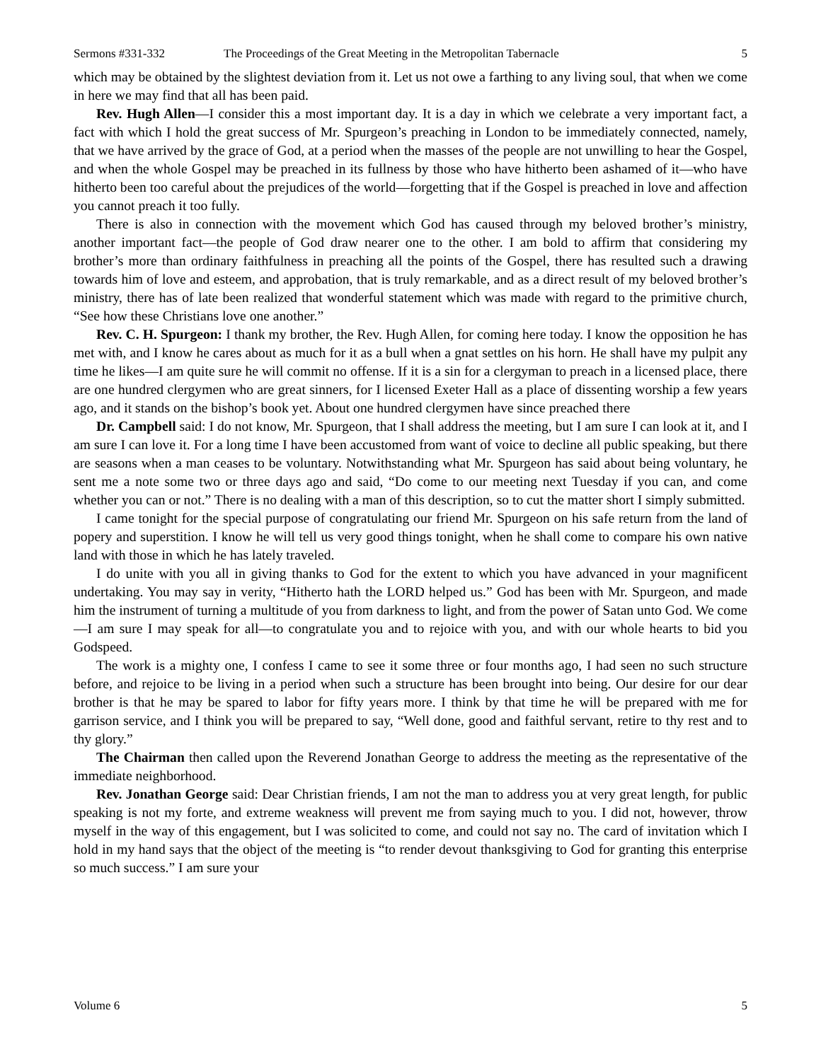Sermons #331-332 The Proceedings of the Great Meeting in the Metropolitan Tabernacle 5
which may be obtained by the slightest deviation from it. Let us not owe a farthing to any living soul, that when we come in here we may find that all has been paid.
Rev. Hugh Allen—I consider this a most important day. It is a day in which we celebrate a very important fact, a fact with which I hold the great success of Mr. Spurgeon’s preaching in London to be immediately connected, namely, that we have arrived by the grace of God, at a period when the masses of the people are not unwilling to hear the Gospel, and when the whole Gospel may be preached in its fullness by those who have hitherto been ashamed of it—who have hitherto been too careful about the prejudices of the world—forgetting that if the Gospel is preached in love and affection you cannot preach it too fully.
There is also in connection with the movement which God has caused through my beloved brother’s ministry, another important fact—the people of God draw nearer one to the other. I am bold to affirm that considering my brother’s more than ordinary faithfulness in preaching all the points of the Gospel, there has resulted such a drawing towards him of love and esteem, and approbation, that is truly remarkable, and as a direct result of my beloved brother’s ministry, there has of late been realized that wonderful statement which was made with regard to the primitive church, “See how these Christians love one another.”
Rev. C. H. Spurgeon: I thank my brother, the Rev. Hugh Allen, for coming here today. I know the opposition he has met with, and I know he cares about as much for it as a bull when a gnat settles on his horn. He shall have my pulpit any time he likes—I am quite sure he will commit no offense. If it is a sin for a clergyman to preach in a licensed place, there are one hundred clergymen who are great sinners, for I licensed Exeter Hall as a place of dissenting worship a few years ago, and it stands on the bishop’s book yet. About one hundred clergymen have since preached there
Dr. Campbell said: I do not know, Mr. Spurgeon, that I shall address the meeting, but I am sure I can look at it, and I am sure I can love it. For a long time I have been accustomed from want of voice to decline all public speaking, but there are seasons when a man ceases to be voluntary. Notwithstanding what Mr. Spurgeon has said about being voluntary, he sent me a note some two or three days ago and said, “Do come to our meeting next Tuesday if you can, and come whether you can or not.” There is no dealing with a man of this description, so to cut the matter short I simply submitted.
I came tonight for the special purpose of congratulating our friend Mr. Spurgeon on his safe return from the land of popery and superstition. I know he will tell us very good things tonight, when he shall come to compare his own native land with those in which he has lately traveled.
I do unite with you all in giving thanks to God for the extent to which you have advanced in your magnificent undertaking. You may say in verity, “Hitherto hath the LORD helped us.” God has been with Mr. Spurgeon, and made him the instrument of turning a multitude of you from darkness to light, and from the power of Satan unto God. We come—I am sure I may speak for all—to congratulate you and to rejoice with you, and with our whole hearts to bid you Godspeed.
The work is a mighty one, I confess I came to see it some three or four months ago, I had seen no such structure before, and rejoice to be living in a period when such a structure has been brought into being. Our desire for our dear brother is that he may be spared to labor for fifty years more. I think by that time he will be prepared with me for garrison service, and I think you will be prepared to say, “Well done, good and faithful servant, retire to thy rest and to thy glory.”
The Chairman then called upon the Reverend Jonathan George to address the meeting as the representative of the immediate neighborhood.
Rev. Jonathan George said: Dear Christian friends, I am not the man to address you at very great length, for public speaking is not my forte, and extreme weakness will prevent me from saying much to you. I did not, however, throw myself in the way of this engagement, but I was solicited to come, and could not say no. The card of invitation which I hold in my hand says that the object of the meeting is “to render devout thanksgiving to God for granting this enterprise so much success.” I am sure your
Volume 6 5